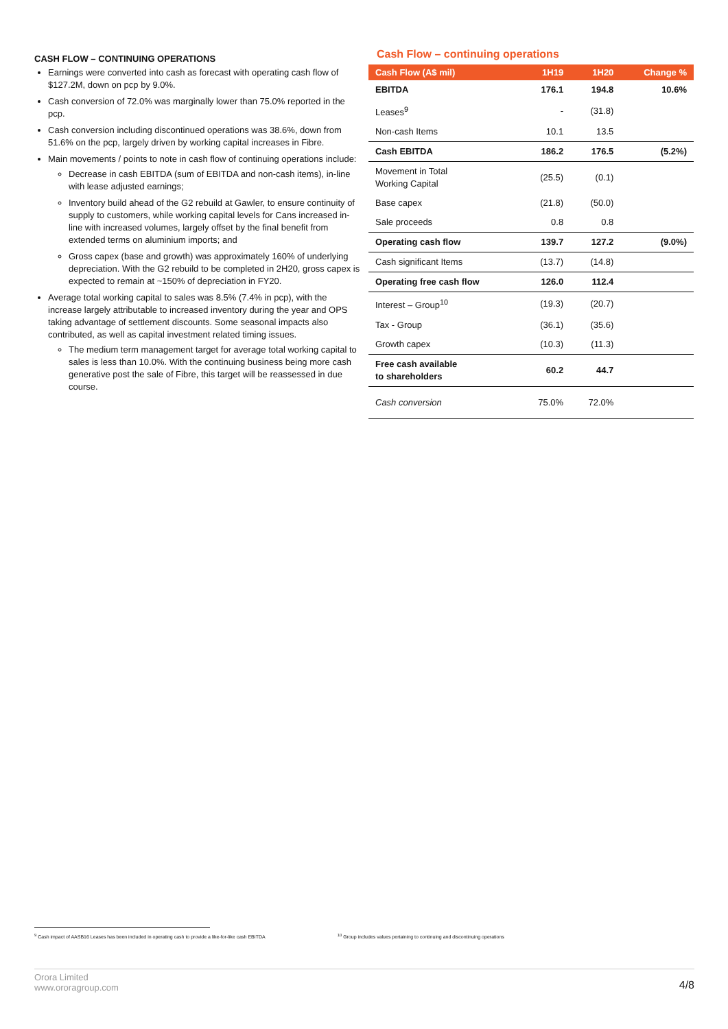CASH FLOW – CONTINUING OPERATIONS
Earnings were converted into cash as forecast with operating cash flow of $127.2M, down on pcp by 9.0%.
Cash conversion of 72.0% was marginally lower than 75.0% reported in the pcp.
Cash conversion including discontinued operations was 38.6%, down from 51.6% on the pcp, largely driven by working capital increases in Fibre.
Main movements / points to note in cash flow of continuing operations include:
Decrease in cash EBITDA (sum of EBITDA and non-cash items), in-line with lease adjusted earnings;
Inventory build ahead of the G2 rebuild at Gawler, to ensure continuity of supply to customers, while working capital levels for Cans increased in-line with increased volumes, largely offset by the final benefit from extended terms on aluminium imports; and
Gross capex (base and growth) was approximately 160% of underlying depreciation. With the G2 rebuild to be completed in 2H20, gross capex is expected to remain at ~150% of depreciation in FY20.
Average total working capital to sales was 8.5% (7.4% in pcp), with the increase largely attributable to increased inventory during the year and OPS taking advantage of settlement discounts. Some seasonal impacts also contributed, as well as capital investment related timing issues.
The medium term management target for average total working capital to sales is less than 10.0%. With the continuing business being more cash generative post the sale of Fibre, this target will be reassessed in due course.
Cash Flow – continuing operations
| Cash Flow (A$ mil) | 1H19 | 1H20 | Change % |
| --- | --- | --- | --- |
| EBITDA | 176.1 | 194.8 | 10.6% |
| Leases<sup>9</sup> | - | (31.8) | |
| Non-cash Items | 10.1 | 13.5 | |
| Cash EBITDA | 186.2 | 176.5 | (5.2%) |
| Movement in Total Working Capital | (25.5) | (0.1) | |
| Base capex | (21.8) | (50.0) | |
| Sale proceeds | 0.8 | 0.8 | |
| Operating cash flow | 139.7 | 127.2 | (9.0%) |
| Cash significant Items | (13.7) | (14.8) | |
| Operating free cash flow | 126.0 | 112.4 | |
| Interest – Group<sup>10</sup> | (19.3) | (20.7) | |
| Tax - Group | (36.1) | (35.6) | |
| Growth capex | (10.3) | (11.3) | |
| Free cash available to shareholders | 60.2 | 44.7 | |
| Cash conversion | 75.0% | 72.0% | |
<sup>9</sup> Cash impact of AASB16 Leases has been included in operating cash to provide a like-for-like cash EBITDA
<sup>10</sup> Group includes values pertaining to continuing and discontinuing operations
Orora Limited
www.ororagroup.com
4/8